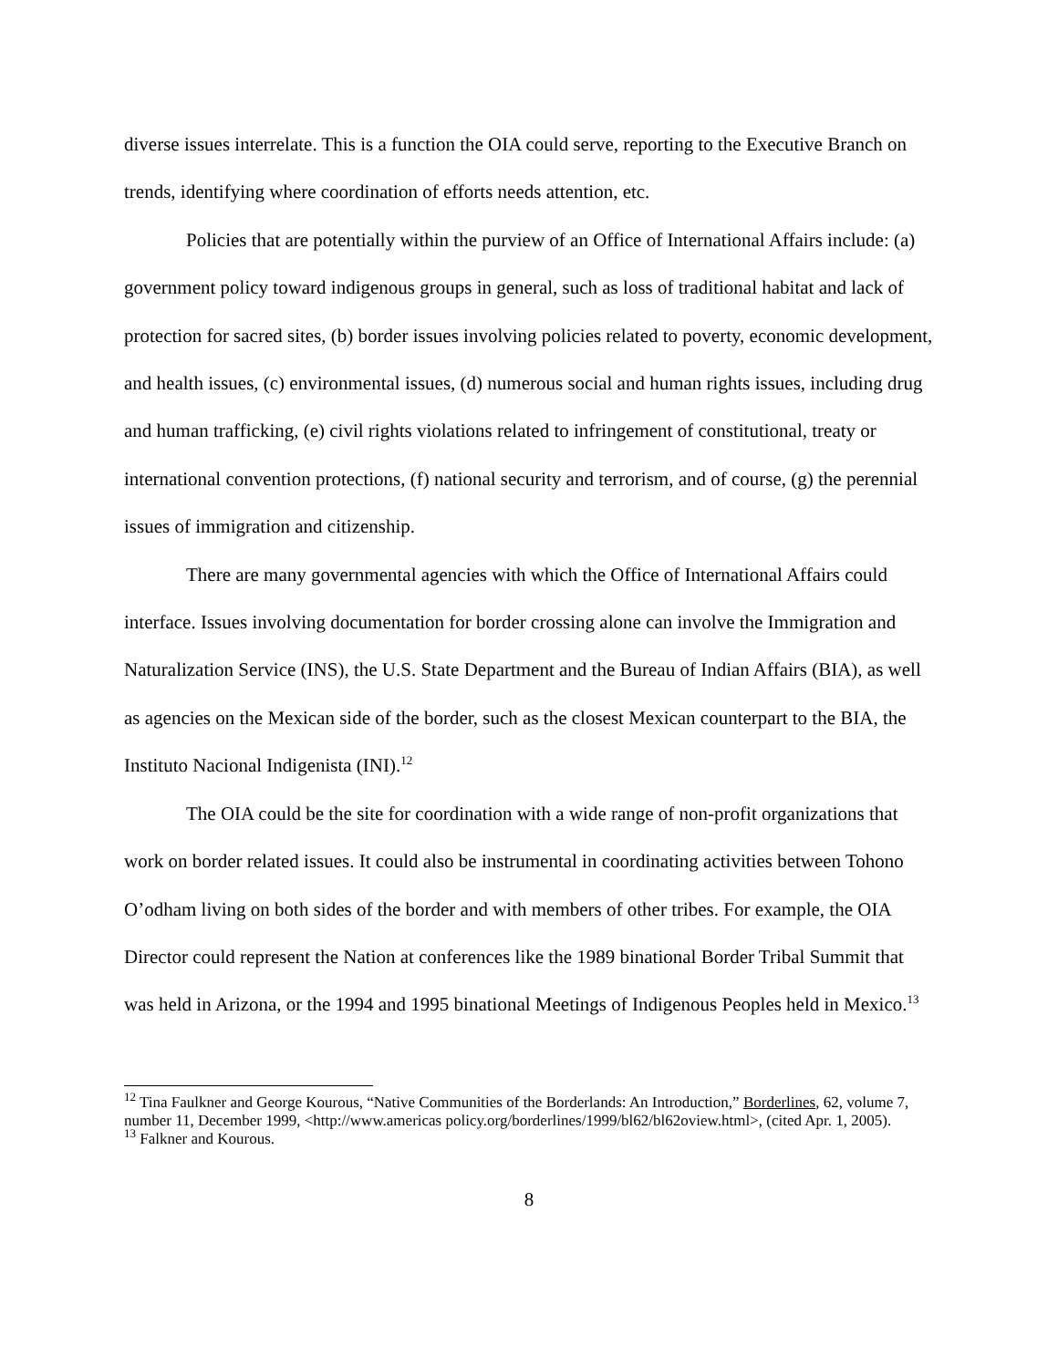diverse issues interrelate. This is a function the OIA could serve, reporting to the Executive Branch on trends, identifying where coordination of efforts needs attention, etc.
Policies that are potentially within the purview of an Office of International Affairs include: (a) government policy toward indigenous groups in general, such as loss of traditional habitat and lack of protection for sacred sites, (b) border issues involving policies related to poverty, economic development, and health issues, (c) environmental issues, (d) numerous social and human rights issues, including drug and human trafficking, (e) civil rights violations related to infringement of constitutional, treaty or international convention protections, (f) national security and terrorism, and of course, (g) the perennial issues of immigration and citizenship.
There are many governmental agencies with which the Office of International Affairs could interface. Issues involving documentation for border crossing alone can involve the Immigration and Naturalization Service (INS), the U.S. State Department and the Bureau of Indian Affairs (BIA), as well as agencies on the Mexican side of the border, such as the closest Mexican counterpart to the BIA, the Instituto Nacional Indigenista (INI).<sup>12</sup>
The OIA could be the site for coordination with a wide range of non-profit organizations that work on border related issues. It could also be instrumental in coordinating activities between Tohono O’odham living on both sides of the border and with members of other tribes. For example, the OIA Director could represent the Nation at conferences like the 1989 binational Border Tribal Summit that was held in Arizona, or the 1994 and 1995 binational Meetings of Indigenous Peoples held in Mexico.<sup>13</sup>
<sup>12</sup> Tina Faulkner and George Kourous, “Native Communities of the Borderlands: An Introduction,” Borderlines, 62, volume 7, number 11, December 1999, <http://www.americas policy.org/borderlines/1999/bl62/bl62oview.html>, (cited Apr. 1, 2005).
<sup>13</sup> Falkner and Kourous.
8